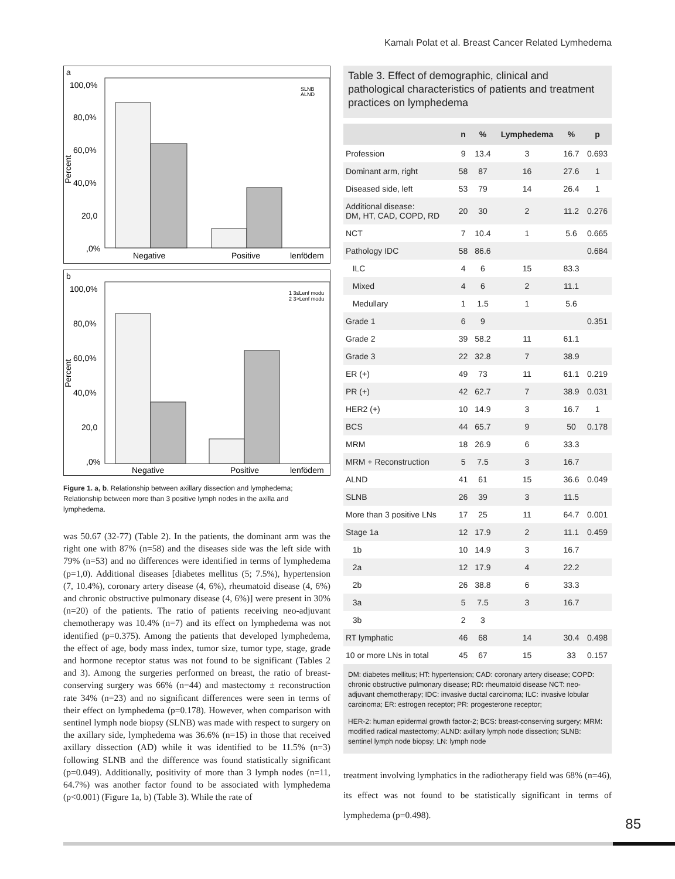Kamalı Polat et al. Breast Cancer Related Lymhedema
a
100,0%
80,0%
60,0%
40,0%
20,0
,0%
Percent
Negative
Positive
lenfödem
SLNB
ALND
b
100,0%
80,0%
60,0%
40,0%
20,0
,0%
Percent
Negative
Positive
lenfödem
1 3≤Lenf modu
2 3>Lenf modu
Figure 1. a, b. Relationship between axillary dissection and lymphedema; Relationship between more than 3 positive lymph nodes in the axilla and lymphedema.
was 50.67 (32-77) (Table 2). In the patients, the dominant arm was the right one with 87% (n=58) and the diseases side was the left side with 79% (n=53) and no differences were identified in terms of lymphedema (p=1,0). Additional diseases [diabetes mellitus (5; 7.5%), hypertension (7, 10.4%), coronary artery disease (4, 6%), rheumatoid disease (4, 6%) and chronic obstructive pulmonary disease (4, 6%)] were present in 30% (n=20) of the patients. The ratio of patients receiving neo-adjuvant chemotherapy was 10.4% (n=7) and its effect on lymphedema was not identified (p=0.375). Among the patients that developed lymphedema, the effect of age, body mass index, tumor size, tumor type, stage, grade and hormone receptor status was not found to be significant (Tables 2 and 3). Among the surgeries performed on breast, the ratio of breast-conserving surgery was 66% (n=44) and mastectomy ± reconstruction rate 34% (n=23) and no significant differences were seen in terms of their effect on lymphedema (p=0.178). However, when comparison with sentinel lymph node biopsy (SLNB) was made with respect to surgery on the axillary side, lymphedema was 36.6% (n=15) in those that received axillary dissection (AD) while it was identified to be 11.5% (n=3) following SLNB and the difference was found statistically significant (p=0.049). Additionally, positivity of more than 3 lymph nodes (n=11, 64.7%) was another factor found to be associated with lymphedema (p<0.001) (Figure 1a, b) (Table 3). While the rate of
Table 3. Effect of demographic, clinical and pathological characteristics of patients and treatment practices on lymphedema
| | n | % | Lymphedema | % | p |
| --- | --- | --- | --- | --- | --- |
| Profession | 9 | 13.4 | 3 | 16.7 | 0.693 |
| Dominant arm, right | 58 | 87 | 16 | 27.6 | 1 |
| Diseased side, left | 53 | 79 | 14 | 26.4 | 1 |
| Additional disease: DM, HT, CAD, COPD, RD | 20 | 30 | 2 | 11.2 | 0.276 |
| NCT | 7 | 10.4 | 1 | 5.6 | 0.665 |
| Pathology IDC | 58 | 86.6 | | | 0.684 |
| ILC | 4 | 6 | 15 | 83.3 | |
| Mixed | 4 | 6 | 2 | 11.1 | |
| Medullary | 1 | 1.5 | 1 | 5.6 | |
| Grade 1 | 6 | 9 | | | 0.351 |
| Grade 2 | 39 | 58.2 | 11 | 61.1 | |
| Grade 3 | 22 | 32.8 | 7 | 38.9 | |
| ER (+) | 49 | 73 | 11 | 61.1 | 0.219 |
| PR (+) | 42 | 62.7 | 7 | 38.9 | 0.031 |
| HER2 (+) | 10 | 14.9 | 3 | 16.7 | 1 |
| BCS | 44 | 65.7 | 9 | 50 | 0.178 |
| MRM | 18 | 26.9 | 6 | 33.3 | |
| MRM + Reconstruction | 5 | 7.5 | 3 | 16.7 | |
| ALND | 41 | 61 | 15 | 36.6 | 0.049 |
| SLNB | 26 | 39 | 3 | 11.5 | |
| More than 3 positive LNs | 17 | 25 | 11 | 64.7 | 0.001 |
| Stage 1a | 12 | 17.9 | 2 | 11.1 | 0.459 |
| 1b | 10 | 14.9 | 3 | 16.7 | |
| 2a | 12 | 17.9 | 4 | 22.2 | |
| 2b | 26 | 38.8 | 6 | 33.3 | |
| 3a | 5 | 7.5 | 3 | 16.7 | |
| 3b | 2 | 3 | | | |
| RT lymphatic | 46 | 68 | 14 | 30.4 | 0.498 |
| 10 or more LNs in total | 45 | 67 | 15 | 33 | 0.157 |
DM: diabetes mellitus; HT: hypertension; CAD: coronary artery disease; COPD: chronic obstructive pulmonary disease; RD: rheumatoid disease NCT: neo-adjuvant chemotherapy; IDC: invasive ductal carcinoma; ILC: invasive lobular carcinoma; ER: estrogen receptor; PR: progesterone receptor;
HER-2: human epidermal growth factor-2; BCS: breast-conserving surgery; MRM: modified radical mastectomy; ALND: axillary lymph node dissection; SLNB: sentinel lymph node biopsy; LN: lymph node
treatment involving lymphatics in the radiotherapy field was 68% (n=46), its effect was not found to be statistically significant in terms of lymphedema (p=0.498).
85